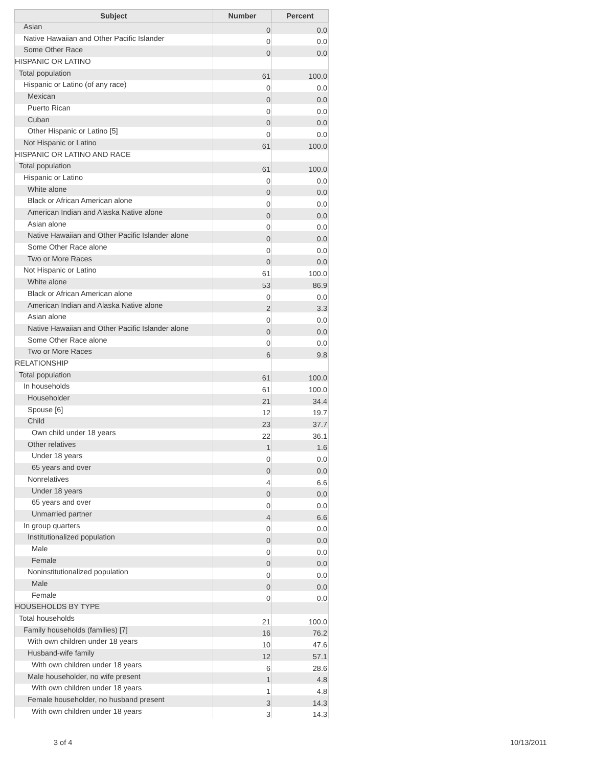| Subject | Number | Percent |
| --- | --- | --- |
| Asian | 0 | 0.0 |
| Native Hawaiian and Other Pacific Islander | 0 | 0.0 |
| Some Other Race | 0 | 0.0 |
| HISPANIC OR LATINO | | |
| Total population | 61 | 100.0 |
| Hispanic or Latino (of any race) | 0 | 0.0 |
| Mexican | 0 | 0.0 |
| Puerto Rican | 0 | 0.0 |
| Cuban | 0 | 0.0 |
| Other Hispanic or Latino [5] | 0 | 0.0 |
| Not Hispanic or Latino | 61 | 100.0 |
| HISPANIC OR LATINO AND RACE | | |
| Total population | 61 | 100.0 |
| Hispanic or Latino | 0 | 0.0 |
| White alone | 0 | 0.0 |
| Black or African American alone | 0 | 0.0 |
| American Indian and Alaska Native alone | 0 | 0.0 |
| Asian alone | 0 | 0.0 |
| Native Hawaiian and Other Pacific Islander alone | 0 | 0.0 |
| Some Other Race alone | 0 | 0.0 |
| Two or More Races | 0 | 0.0 |
| Not Hispanic or Latino | 61 | 100.0 |
| White alone | 53 | 86.9 |
| Black or African American alone | 0 | 0.0 |
| American Indian and Alaska Native alone | 2 | 3.3 |
| Asian alone | 0 | 0.0 |
| Native Hawaiian and Other Pacific Islander alone | 0 | 0.0 |
| Some Other Race alone | 0 | 0.0 |
| Two or More Races | 6 | 9.8 |
| RELATIONSHIP | | |
| Total population | 61 | 100.0 |
| In households | 61 | 100.0 |
| Householder | 21 | 34.4 |
| Spouse [6] | 12 | 19.7 |
| Child | 23 | 37.7 |
| Own child under 18 years | 22 | 36.1 |
| Other relatives | 1 | 1.6 |
| Under 18 years | 0 | 0.0 |
| 65 years and over | 0 | 0.0 |
| Nonrelatives | 4 | 6.6 |
| Under 18 years | 0 | 0.0 |
| 65 years and over | 0 | 0.0 |
| Unmarried partner | 4 | 6.6 |
| In group quarters | 0 | 0.0 |
| Institutionalized population | 0 | 0.0 |
| Male | 0 | 0.0 |
| Female | 0 | 0.0 |
| Noninstitutionalized population | 0 | 0.0 |
| Male | 0 | 0.0 |
| Female | 0 | 0.0 |
| HOUSEHOLDS BY TYPE | | |
| Total households | 21 | 100.0 |
| Family households (families) [7] | 16 | 76.2 |
| With own children under 18 years | 10 | 47.6 |
| Husband-wife family | 12 | 57.1 |
| With own children under 18 years | 6 | 28.6 |
| Male householder, no wife present | 1 | 4.8 |
| With own children under 18 years | 1 | 4.8 |
| Female householder, no husband present | 3 | 14.3 |
| With own children under 18 years | 3 | 14.3 |
3 of 4 10/13/2011